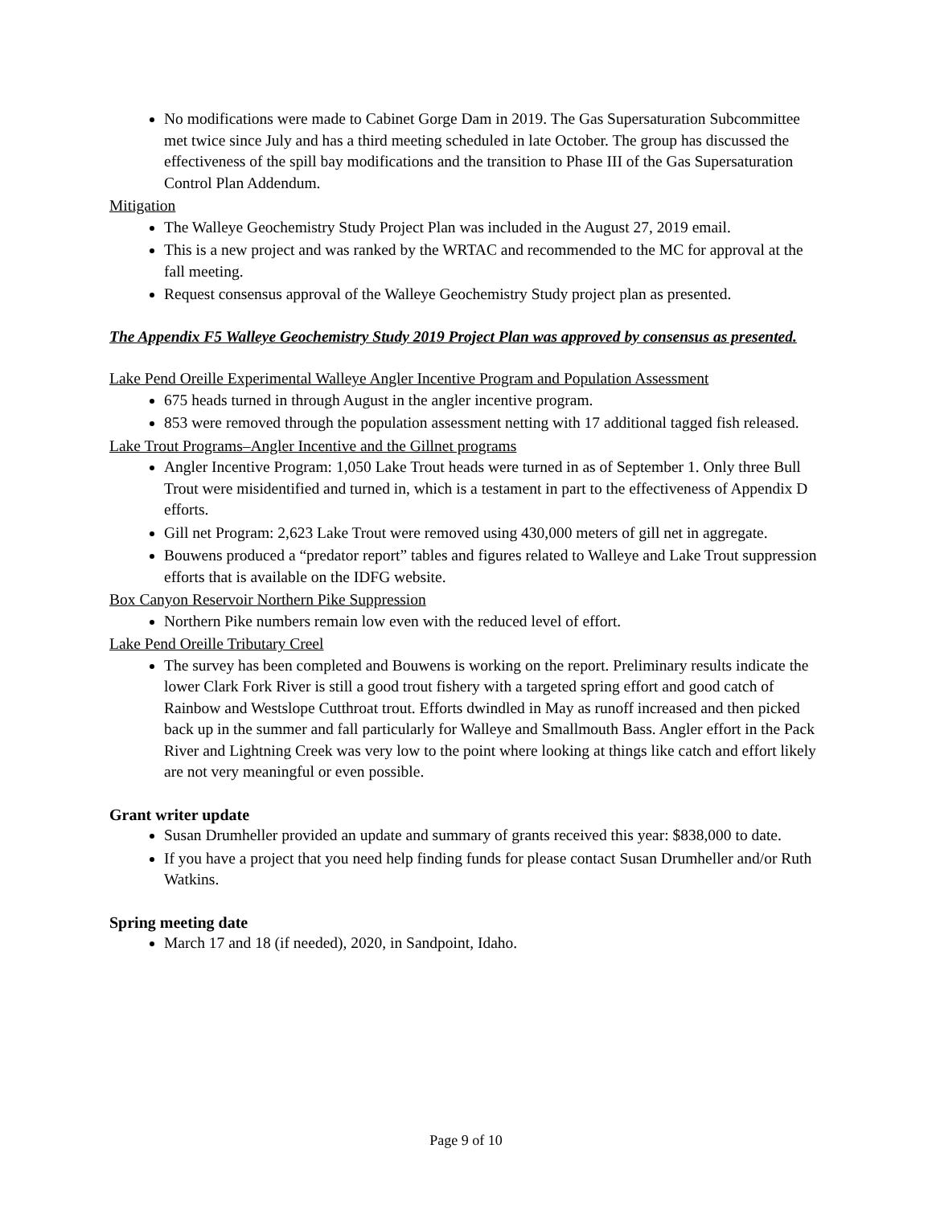No modifications were made to Cabinet Gorge Dam in 2019. The Gas Supersaturation Subcommittee met twice since July and has a third meeting scheduled in late October. The group has discussed the effectiveness of the spill bay modifications and the transition to Phase III of the Gas Supersaturation Control Plan Addendum.
Mitigation
The Walleye Geochemistry Study Project Plan was included in the August 27, 2019 email.
This is a new project and was ranked by the WRTAC and recommended to the MC for approval at the fall meeting.
Request consensus approval of the Walleye Geochemistry Study project plan as presented.
The Appendix F5 Walleye Geochemistry Study 2019 Project Plan was approved by consensus as presented.
Lake Pend Oreille Experimental Walleye Angler Incentive Program and Population Assessment
675 heads turned in through August in the angler incentive program.
853 were removed through the population assessment netting with 17 additional tagged fish released.
Lake Trout Programs–Angler Incentive and the Gillnet programs
Angler Incentive Program: 1,050 Lake Trout heads were turned in as of September 1. Only three Bull Trout were misidentified and turned in, which is a testament in part to the effectiveness of Appendix D efforts.
Gill net Program: 2,623 Lake Trout were removed using 430,000 meters of gill net in aggregate.
Bouwens produced a “predator report” tables and figures related to Walleye and Lake Trout suppression efforts that is available on the IDFG website.
Box Canyon Reservoir Northern Pike Suppression
Northern Pike numbers remain low even with the reduced level of effort.
Lake Pend Oreille Tributary Creel
The survey has been completed and Bouwens is working on the report. Preliminary results indicate the lower Clark Fork River is still a good trout fishery with a targeted spring effort and good catch of Rainbow and Westslope Cutthroat trout. Efforts dwindled in May as runoff increased and then picked back up in the summer and fall particularly for Walleye and Smallmouth Bass. Angler effort in the Pack River and Lightning Creek was very low to the point where looking at things like catch and effort likely are not very meaningful or even possible.
Grant writer update
Susan Drumheller provided an update and summary of grants received this year: $838,000 to date.
If you have a project that you need help finding funds for please contact Susan Drumheller and/or Ruth Watkins.
Spring meeting date
March 17 and 18 (if needed), 2020, in Sandpoint, Idaho.
Page 9 of 10